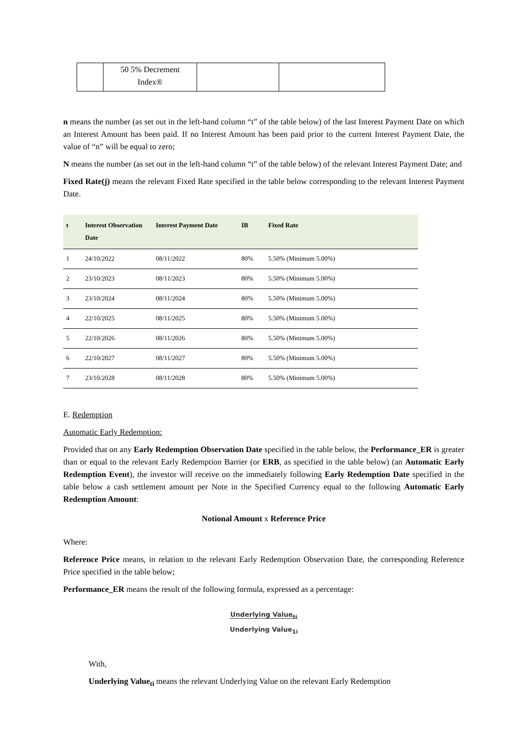| | 50 5% Decrement Index® | | |
n means the number (as set out in the left-hand column “t” of the table below) of the last Interest Payment Date on which an Interest Amount has been paid. If no Interest Amount has been paid prior to the current Interest Payment Date, the value of “n” will be equal to zero;
N means the number (as set out in the left-hand column “t” of the table below) of the relevant Interest Payment Date; and
Fixed Rate(j) means the relevant Fixed Rate specified in the table below corresponding to the relevant Interest Payment Date.
| t | Interest Observation Date | Interest Payment Date | IB | Fixed Rate |
| --- | --- | --- | --- | --- |
| 1 | 24/10/2022 | 08/11/2022 | 80% | 5.50% (Minimum 5.00%) |
| 2 | 23/10/2023 | 08/11/2023 | 80% | 5.50% (Minimum 5.00%) |
| 3 | 23/10/2024 | 08/11/2024 | 80% | 5.50% (Minimum 5.00%) |
| 4 | 22/10/2025 | 08/11/2025 | 80% | 5.50% (Minimum 5.00%) |
| 5 | 22/10/2026 | 08/11/2026 | 80% | 5.50% (Minimum 5.00%) |
| 6 | 22/10/2027 | 08/11/2027 | 80% | 5.50% (Minimum 5.00%) |
| 7 | 23/10/2028 | 08/11/2028 | 80% | 5.50% (Minimum 5.00%) |
E. Redemption
Automatic Early Redemption:
Provided that on any Early Redemption Observation Date specified in the table below, the Performance_ER is greater than or equal to the relevant Early Redemption Barrier (or ERB, as specified in the table below) (an Automatic Early Redemption Event), the investor will receive on the immediately following Early Redemption Date specified in the table below a cash settlement amount per Note in the Specified Currency equal to the following Automatic Early Redemption Amount:
Notional Amount x Reference Price
Where:
Reference Price means, in relation to the relevant Early Redemption Observation Date, the corresponding Reference Price specified in the table below;
Performance_ER means the result of the following formula, expressed as a percentage:
Underlying Value<sub>ti</sub>
Underlying Value<sub>1i</sub>
With,
Underlying Value<sub>ti</sub> means the relevant Underlying Value on the relevant Early Redemption